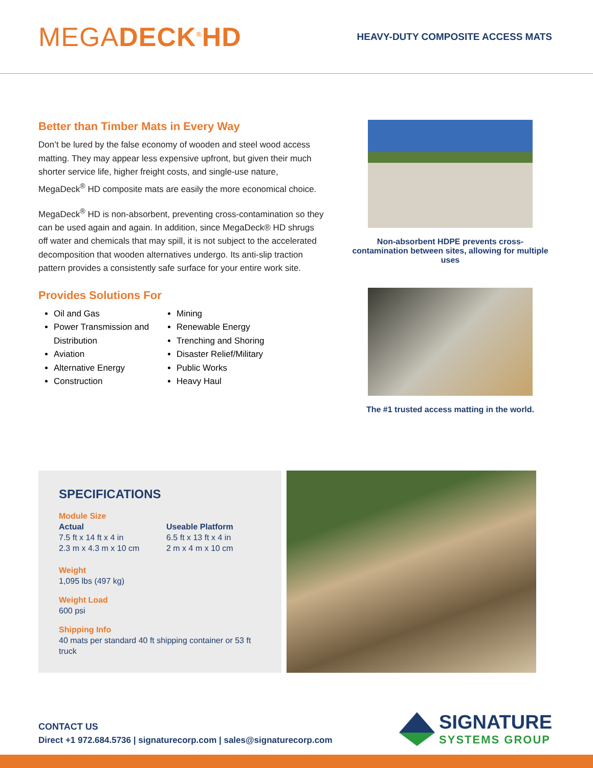MEGADECK<sup>®</sup>HD
HEAVY-DUTY COMPOSITE ACCESS MATS
Better than Timber Mats in Every Way
Don’t be lured by the false economy of wooden and steel wood access matting. They may appear less expensive upfront, but given their much shorter service life, higher freight costs, and single-use nature, MegaDeck<sup>®</sup> HD composite mats are easily the more economical choice.
MegaDeck<sup>®</sup> HD is non-absorbent, preventing cross-contamination so they can be used again and again. In addition, since MegaDeck® HD shrugs off water and chemicals that may spill, it is not subject to the accelerated decomposition that wooden alternatives undergo. Its anti-slip traction pattern provides a consistently safe surface for your entire work site.
Provides Solutions For
Oil and Gas
Power Transmission and Distribution
Aviation
Alternative Energy
Construction
Mining
Renewable Energy
Trenching and Shoring
Disaster Relief/Military
Public Works
Heavy Haul
Non-absorbent HDPE prevents cross-contamination between sites, allowing for multiple uses
The #1 trusted access matting in the world.
SPECIFICATIONS
Module Size
Actual
7.5 ft x 14 ft x 4 in
2.3 m x 4.3 m x 10 cm
Useable Platform
6.5 ft x 13 ft x 4 in
2 m x 4 m x 10 cm
Weight
1,095 lbs (497 kg)
Weight Load
600 psi
Shipping Info
40 mats per standard 40 ft shipping container or 53 ft truck
CONTACT US
Direct +1 972.684.5736 | signaturecorp.com | sales@signaturecorp.com
SIGNATURE
SYSTEMS GROUP